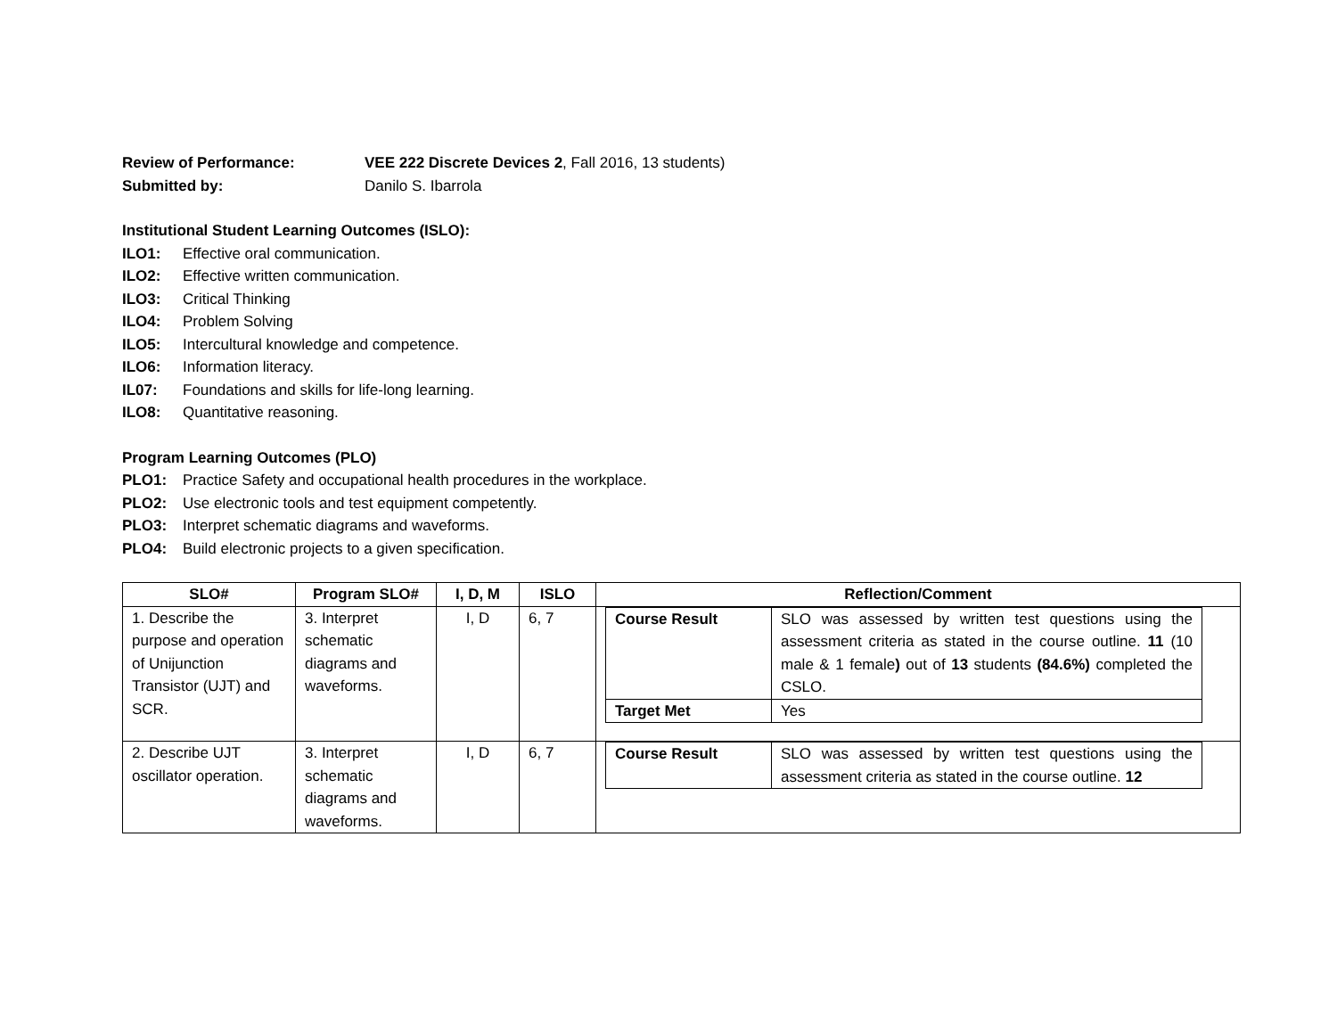Review of Performance: VEE 222 Discrete Devices 2, Fall 2016, 13 students)
Submitted by: Danilo S. Ibarrola
Institutional Student Learning Outcomes (ISLO):
ILO1: Effective oral communication.
ILO2: Effective written communication.
ILO3: Critical Thinking
ILO4: Problem Solving
ILO5: Intercultural knowledge and competence.
ILO6: Information literacy.
IL07: Foundations and skills for life-long learning.
ILO8: Quantitative reasoning.
Program Learning Outcomes (PLO)
PLO1: Practice Safety and occupational health procedures in the workplace.
PLO2: Use electronic tools and test equipment competently.
PLO3: Interpret schematic diagrams and waveforms.
PLO4: Build electronic projects to a given specification.
| SLO# | Program SLO# | I, D, M | ISLO | Reflection/Comment |
| --- | --- | --- | --- | --- |
| 1. Describe the purpose and operation of Unijunction Transistor (UJT) and SCR. | 3. Interpret schematic diagrams and waveforms. | I, D | 6, 7 | / Course Result / SLO was assessed by written test questions using the assessment criteria as stated in the course outline. 11 (10 male & 1 female ) out of 13 students (84.6%) completed the CSLO. / / Target Met / Yes / |
| 2. Describe UJT oscillator operation. | 3. Interpret schematic diagrams and waveforms. | I, D | 6, 7 | / Course Result / SLO was assessed by written test questions using the assessment criteria as stated in the course outline. 12 / |